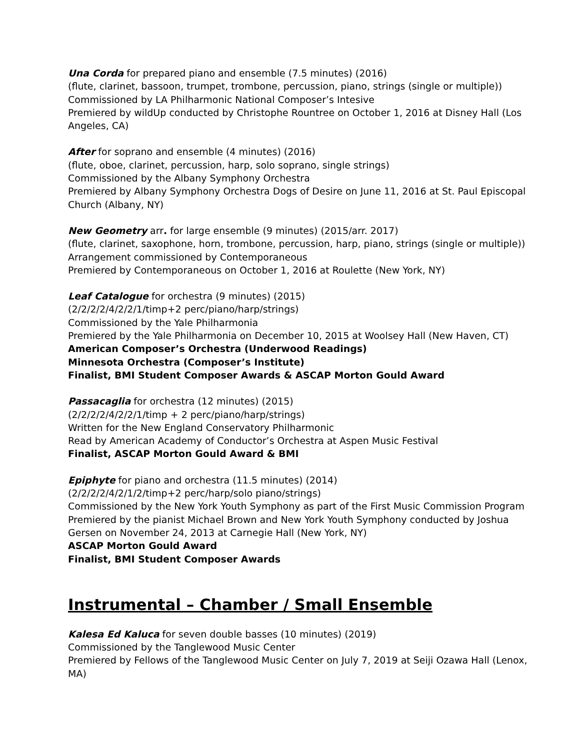Una Corda for prepared piano and ensemble (7.5 minutes) (2016)
(flute, clarinet, bassoon, trumpet, trombone, percussion, piano, strings (single or multiple))
Commissioned by LA Philharmonic National Composer’s Intesive
Premiered by wildUp conducted by Christophe Rountree on October 1, 2016 at Disney Hall (Los Angeles, CA)
After for soprano and ensemble (4 minutes) (2016)
(flute, oboe, clarinet, percussion, harp, solo soprano, single strings)
Commissioned by the Albany Symphony Orchestra
Premiered by Albany Symphony Orchestra Dogs of Desire on June 11, 2016 at St. Paul Episcopal Church (Albany, NY)
New Geometry arr. for large ensemble (9 minutes) (2015/arr. 2017)
(flute, clarinet, saxophone, horn, trombone, percussion, harp, piano, strings (single or multiple))
Arrangement commissioned by Contemporaneous
Premiered by Contemporaneous on October 1, 2016 at Roulette (New York, NY)
Leaf Catalogue for orchestra (9 minutes) (2015)
(2/2/2/2/4/2/2/1/timp+2 perc/piano/harp/strings)
Commissioned by the Yale Philharmonia
Premiered by the Yale Philharmonia on December 10, 2015 at Woolsey Hall (New Haven, CT)
American Composer’s Orchestra (Underwood Readings)
Minnesota Orchestra (Composer’s Institute)
Finalist, BMI Student Composer Awards & ASCAP Morton Gould Award
Passacaglia for orchestra (12 minutes) (2015)
(2/2/2/2/4/2/2/1/timp + 2 perc/piano/harp/strings)
Written for the New England Conservatory Philharmonic
Read by American Academy of Conductor’s Orchestra at Aspen Music Festival
Finalist, ASCAP Morton Gould Award & BMI
Epiphyte for piano and orchestra (11.5 minutes) (2014)
(2/2/2/2/4/2/1/2/timp+2 perc/harp/solo piano/strings)
Commissioned by the New York Youth Symphony as part of the First Music Commission Program
Premiered by the pianist Michael Brown and New York Youth Symphony conducted by Joshua Gersen on November 24, 2013 at Carnegie Hall (New York, NY)
ASCAP Morton Gould Award
Finalist, BMI Student Composer Awards
Instrumental – Chamber / Small Ensemble
Kalesa Ed Kaluca for seven double basses (10 minutes) (2019)
Commissioned by the Tanglewood Music Center
Premiered by Fellows of the Tanglewood Music Center on July 7, 2019 at Seiji Ozawa Hall (Lenox, MA)